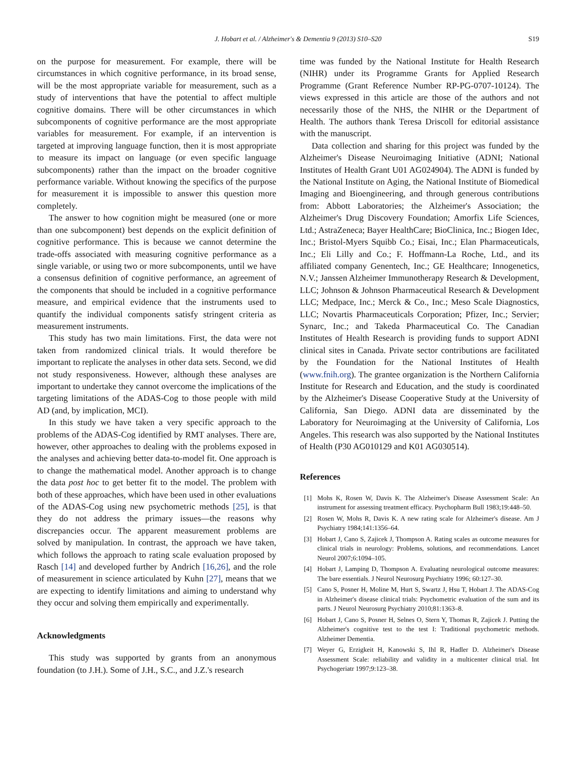J. Hobart et al. / Alzheimer's & Dementia 9 (2013) S10–S20 S19
on the purpose for measurement. For example, there will be circumstances in which cognitive performance, in its broad sense, will be the most appropriate variable for measurement, such as a study of interventions that have the potential to affect multiple cognitive domains. There will be other circumstances in which subcomponents of cognitive performance are the most appropriate variables for measurement. For example, if an intervention is targeted at improving language function, then it is most appropriate to measure its impact on language (or even specific language subcomponents) rather than the impact on the broader cognitive performance variable. Without knowing the specifics of the purpose for measurement it is impossible to answer this question more completely.
The answer to how cognition might be measured (one or more than one subcomponent) best depends on the explicit definition of cognitive performance. This is because we cannot determine the trade-offs associated with measuring cognitive performance as a single variable, or using two or more subcomponents, until we have a consensus definition of cognitive performance, an agreement of the components that should be included in a cognitive performance measure, and empirical evidence that the instruments used to quantify the individual components satisfy stringent criteria as measurement instruments.
This study has two main limitations. First, the data were not taken from randomized clinical trials. It would therefore be important to replicate the analyses in other data sets. Second, we did not study responsiveness. However, although these analyses are important to undertake they cannot overcome the implications of the targeting limitations of the ADAS-Cog to those people with mild AD (and, by implication, MCI).
In this study we have taken a very specific approach to the problems of the ADAS-Cog identified by RMT analyses. There are, however, other approaches to dealing with the problems exposed in the analyses and achieving better data-to-model fit. One approach is to change the mathematical model. Another approach is to change the data post hoc to get better fit to the model. The problem with both of these approaches, which have been used in other evaluations of the ADAS-Cog using new psychometric methods [25], is that they do not address the primary issues—the reasons why discrepancies occur. The apparent measurement problems are solved by manipulation. In contrast, the approach we have taken, which follows the approach to rating scale evaluation proposed by Rasch [14] and developed further by Andrich [16,26], and the role of measurement in science articulated by Kuhn [27], means that we are expecting to identify limitations and aiming to understand why they occur and solving them empirically and experimentally.
Acknowledgments
This study was supported by grants from an anonymous foundation (to J.H.). Some of J.H., S.C., and J.Z.'s research
time was funded by the National Institute for Health Research (NIHR) under its Programme Grants for Applied Research Programme (Grant Reference Number RP-PG-0707-10124). The views expressed in this article are those of the authors and not necessarily those of the NHS, the NIHR or the Department of Health. The authors thank Teresa Driscoll for editorial assistance with the manuscript.
Data collection and sharing for this project was funded by the Alzheimer's Disease Neuroimaging Initiative (ADNI; National Institutes of Health Grant U01 AG024904). The ADNI is funded by the National Institute on Aging, the National Institute of Biomedical Imaging and Bioengineering, and through generous contributions from: Abbott Laboratories; the Alzheimer's Association; the Alzheimer's Drug Discovery Foundation; Amorfix Life Sciences, Ltd.; AstraZeneca; Bayer HealthCare; BioClinica, Inc.; Biogen Idec, Inc.; Bristol-Myers Squibb Co.; Eisai, Inc.; Elan Pharmaceuticals, Inc.; Eli Lilly and Co.; F. Hoffmann-La Roche, Ltd., and its affiliated company Genentech, Inc.; GE Healthcare; Innogenetics, N.V.; Janssen Alzheimer Immunotherapy Research & Development, LLC; Johnson & Johnson Pharmaceutical Research & Development LLC; Medpace, Inc.; Merck & Co., Inc.; Meso Scale Diagnostics, LLC; Novartis Pharmaceuticals Corporation; Pfizer, Inc.; Servier; Synarc, Inc.; and Takeda Pharmaceutical Co. The Canadian Institutes of Health Research is providing funds to support ADNI clinical sites in Canada. Private sector contributions are facilitated by the Foundation for the National Institutes of Health (www.fnih.org). The grantee organization is the Northern California Institute for Research and Education, and the study is coordinated by the Alzheimer's Disease Cooperative Study at the University of California, San Diego. ADNI data are disseminated by the Laboratory for Neuroimaging at the University of California, Los Angeles. This research was also supported by the National Institutes of Health (P30 AG010129 and K01 AG030514).
References
[1] Mohs K, Rosen W, Davis K. The Alzheimer's Disease Assessment Scale: An instrument for assessing treatment efficacy. Psychopharm Bull 1983;19:448–50.
[2] Rosen W, Mohs R, Davis K. A new rating scale for Alzheimer's disease. Am J Psychiatry 1984;141:1356–64.
[3] Hobart J, Cano S, Zajicek J, Thompson A. Rating scales as outcome measures for clinical trials in neurology: Problems, solutions, and recommendations. Lancet Neurol 2007;6:1094–105.
[4] Hobart J, Lamping D, Thompson A. Evaluating neurological outcome measures: The bare essentials. J Neurol Neurosurg Psychiatry 1996; 60:127–30.
[5] Cano S, Posner H, Moline M, Hurt S, Swartz J, Hsu T, Hobart J. The ADAS-Cog in Alzheimer's disease clinical trials: Psychometric evaluation of the sum and its parts. J Neurol Neurosurg Psychiatry 2010;81:1363–8.
[6] Hobart J, Cano S, Posner H, Selnes O, Stern Y, Thomas R, Zajicek J. Putting the Alzheimer's cognitive test to the test I: Traditional psychometric methods. Alzheimer Dementia.
[7] Weyer G, Erzigkeit H, Kanowski S, Ihl R, Hadler D. Alzheimer's Disease Assessment Scale: reliability and validity in a multicenter clinical trial. Int Psychogeriatr 1997;9:123–38.